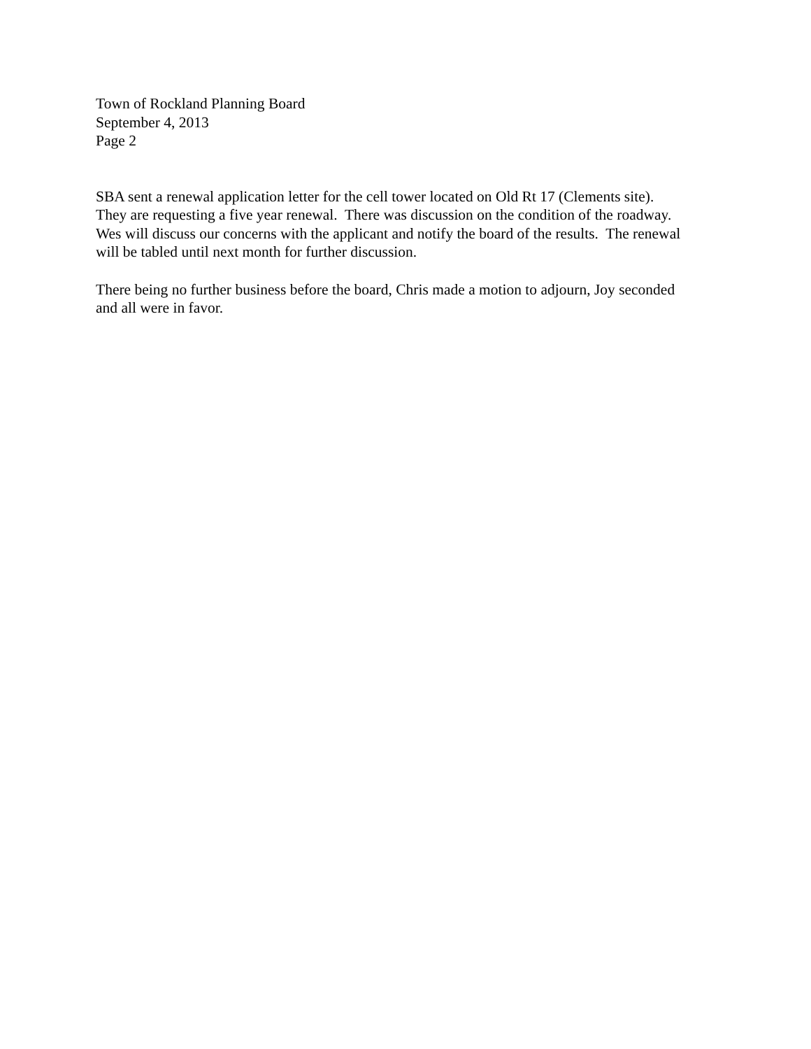Town of Rockland Planning Board
September 4, 2013
Page 2
SBA sent a renewal application letter for the cell tower located on Old Rt 17 (Clements site).
They are requesting a five year renewal. There was discussion on the condition of the roadway.
Wes will discuss our concerns with the applicant and notify the board of the results. The renewal
will be tabled until next month for further discussion.
There being no further business before the board, Chris made a motion to adjourn, Joy seconded
and all were in favor.